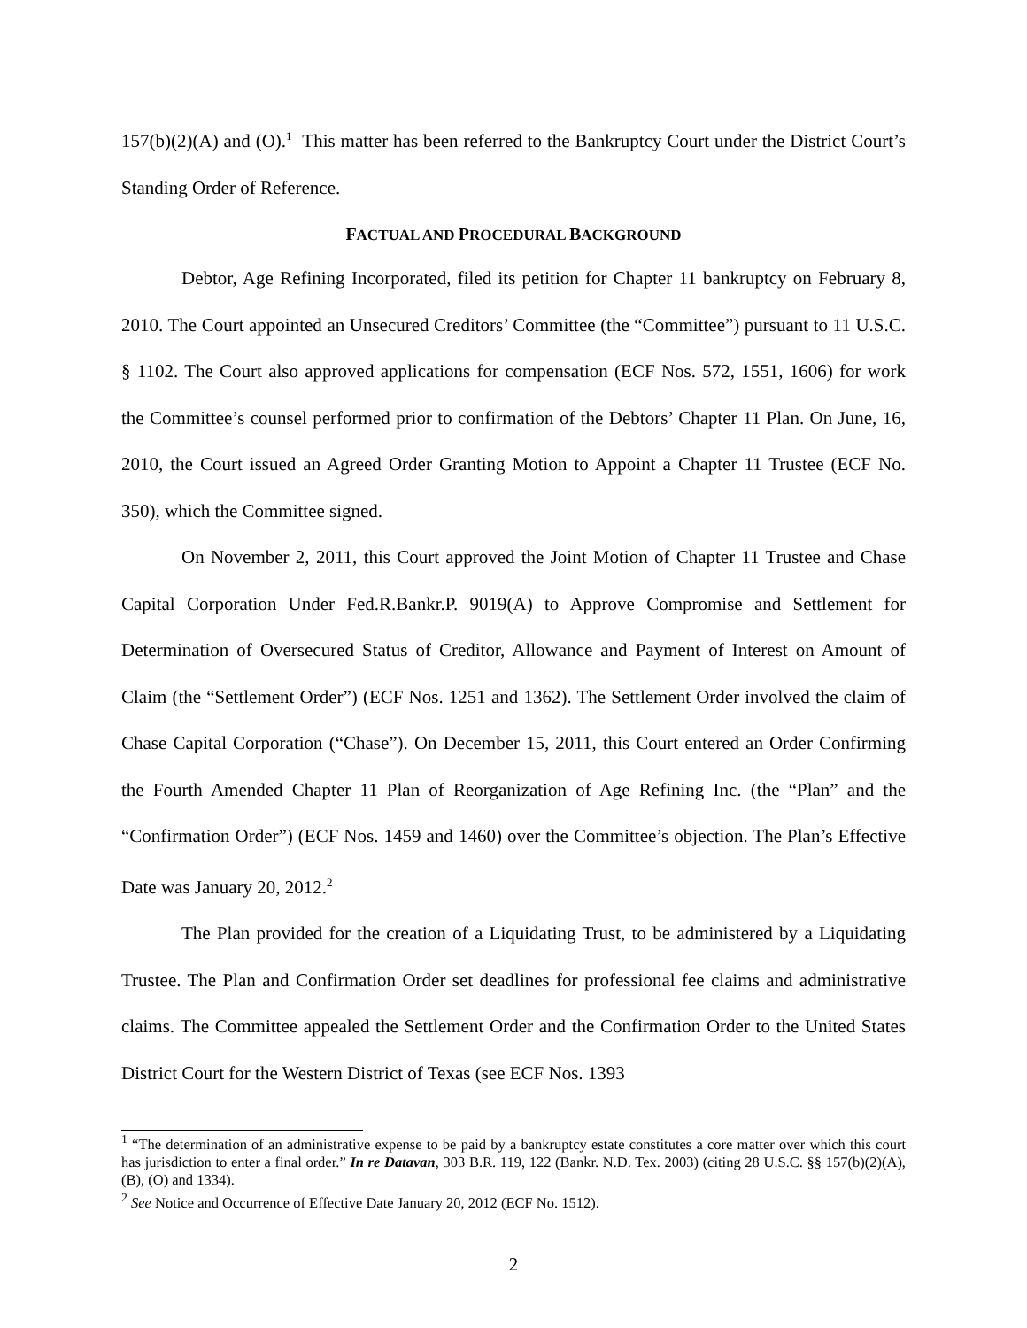157(b)(2)(A) and (O).<sup>1</sup> This matter has been referred to the Bankruptcy Court under the District Court’s Standing Order of Reference.
FACTUAL AND PROCEDURAL BACKGROUND
Debtor, Age Refining Incorporated, filed its petition for Chapter 11 bankruptcy on February 8, 2010. The Court appointed an Unsecured Creditors’ Committee (the “Committee”) pursuant to 11 U.S.C. § 1102. The Court also approved applications for compensation (ECF Nos. 572, 1551, 1606) for work the Committee’s counsel performed prior to confirmation of the Debtors’ Chapter 11 Plan. On June, 16, 2010, the Court issued an Agreed Order Granting Motion to Appoint a Chapter 11 Trustee (ECF No. 350), which the Committee signed.
On November 2, 2011, this Court approved the Joint Motion of Chapter 11 Trustee and Chase Capital Corporation Under Fed.R.Bankr.P. 9019(A) to Approve Compromise and Settlement for Determination of Oversecured Status of Creditor, Allowance and Payment of Interest on Amount of Claim (the “Settlement Order”) (ECF Nos. 1251 and 1362). The Settlement Order involved the claim of Chase Capital Corporation (“Chase”). On December 15, 2011, this Court entered an Order Confirming the Fourth Amended Chapter 11 Plan of Reorganization of Age Refining Inc. (the “Plan” and the “Confirmation Order”) (ECF Nos. 1459 and 1460) over the Committee’s objection. The Plan’s Effective Date was January 20, 2012.<sup>2</sup>
The Plan provided for the creation of a Liquidating Trust, to be administered by a Liquidating Trustee. The Plan and Confirmation Order set deadlines for professional fee claims and administrative claims. The Committee appealed the Settlement Order and the Confirmation Order to the United States District Court for the Western District of Texas (see ECF Nos. 1393
<sup>1</sup> “The determination of an administrative expense to be paid by a bankruptcy estate constitutes a core matter over which this court has jurisdiction to enter a final order.” In re Datavan, 303 B.R. 119, 122 (Bankr. N.D. Tex. 2003) (citing 28 U.S.C. §§ 157(b)(2)(A), (B), (O) and 1334).
<sup>2</sup> See Notice and Occurrence of Effective Date January 20, 2012 (ECF No. 1512).
2